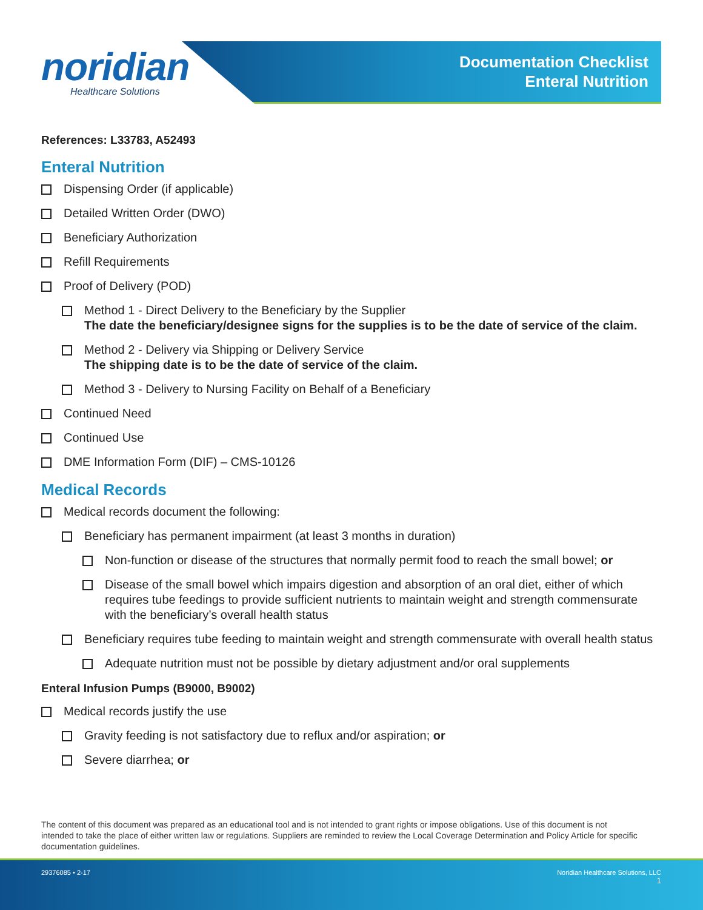noridian
Healthcare Solutions
Documentation Checklist
Enteral Nutrition
References: L33783, A52493
Enteral Nutrition
Dispensing Order (if applicable)
Detailed Written Order (DWO)
Beneficiary Authorization
Refill Requirements
Proof of Delivery (POD)
Method 1 - Direct Delivery to the Beneficiary by the Supplier
The date the beneficiary/designee signs for the supplies is to be the date of service of the claim.
Method 2 - Delivery via Shipping or Delivery Service
The shipping date is to be the date of service of the claim.
Method 3 - Delivery to Nursing Facility on Behalf of a Beneficiary
Continued Need
Continued Use
DME Information Form (DIF) – CMS-10126
Medical Records
Medical records document the following:
Beneficiary has permanent impairment (at least 3 months in duration)
Non-function or disease of the structures that normally permit food to reach the small bowel; or
Disease of the small bowel which impairs digestion and absorption of an oral diet, either of which requires tube feedings to provide sufficient nutrients to maintain weight and strength commensurate with the beneficiary’s overall health status
Beneficiary requires tube feeding to maintain weight and strength commensurate with overall health status
Adequate nutrition must not be possible by dietary adjustment and/or oral supplements
Enteral Infusion Pumps (B9000, B9002)
Medical records justify the use
Gravity feeding is not satisfactory due to reflux and/or aspiration; or
Severe diarrhea; or
The content of this document was prepared as an educational tool and is not intended to grant rights or impose obligations. Use of this document is not intended to take the place of either written law or regulations. Suppliers are reminded to review the Local Coverage Determination and Policy Article for specific documentation guidelines.
29376085 • 2-17 Noridian Healthcare Solutions, LLC
1